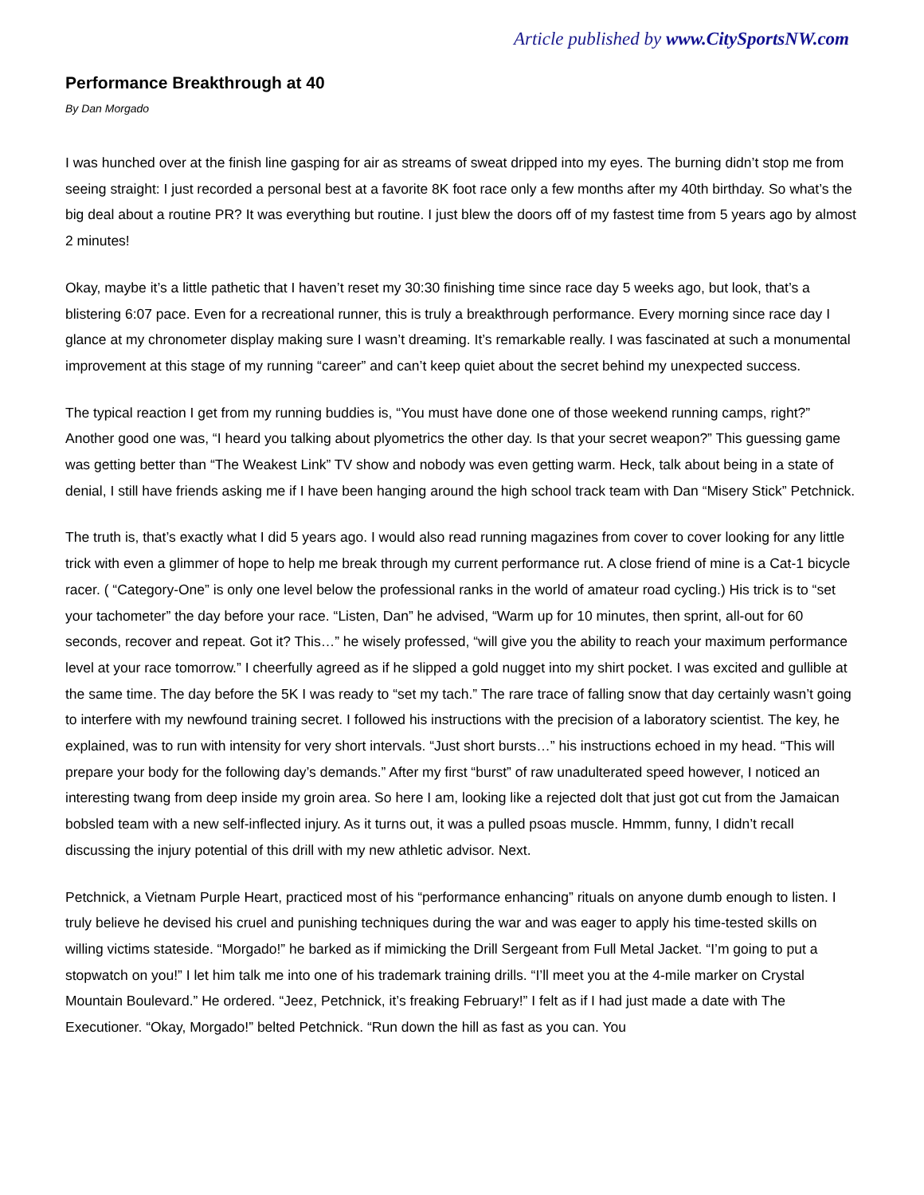Article published by www.CitySportsNW.com
Performance Breakthrough at 40
By Dan Morgado
I was hunched over at the finish line gasping for air as streams of sweat dripped into my eyes. The burning didn’t stop me from seeing straight: I just recorded a personal best at a favorite 8K foot race only a few months after my 40th birthday. So what’s the big deal about a routine PR? It was everything but routine. I just blew the doors off of my fastest time from 5 years ago by almost 2 minutes!
Okay, maybe it’s a little pathetic that I haven’t reset my 30:30 finishing time since race day 5 weeks ago, but look, that’s a blistering 6:07 pace. Even for a recreational runner, this is truly a breakthrough performance. Every morning since race day I glance at my chronometer display making sure I wasn’t dreaming. It’s remarkable really. I was fascinated at such a monumental improvement at this stage of my running “career” and can’t keep quiet about the secret behind my unexpected success.
The typical reaction I get from my running buddies is, “You must have done one of those weekend running camps, right?” Another good one was, “I heard you talking about plyometrics the other day. Is that your secret weapon?” This guessing game was getting better than “The Weakest Link” TV show and nobody was even getting warm. Heck, talk about being in a state of denial, I still have friends asking me if I have been hanging around the high school track team with Dan “Misery Stick” Petchnick.
The truth is, that’s exactly what I did 5 years ago. I would also read running magazines from cover to cover looking for any little trick with even a glimmer of hope to help me break through my current performance rut. A close friend of mine is a Cat-1 bicycle racer. ( “Category-One” is only one level below the professional ranks in the world of amateur road cycling.) His trick is to “set your tachometer” the day before your race. “Listen, Dan” he advised, “Warm up for 10 minutes, then sprint, all-out for 60 seconds, recover and repeat. Got it? This…” he wisely professed, “will give you the ability to reach your maximum performance level at your race tomorrow.” I cheerfully agreed as if he slipped a gold nugget into my shirt pocket. I was excited and gullible at the same time. The day before the 5K I was ready to “set my tach.” The rare trace of falling snow that day certainly wasn’t going to interfere with my newfound training secret. I followed his instructions with the precision of a laboratory scientist. The key, he explained, was to run with intensity for very short intervals. “Just short bursts…” his instructions echoed in my head. “This will prepare your body for the following day’s demands.” After my first “burst” of raw unadulterated speed however, I noticed an interesting twang from deep inside my groin area. So here I am, looking like a rejected dolt that just got cut from the Jamaican bobsled team with a new self-inflected injury. As it turns out, it was a pulled psoas muscle. Hmmm, funny, I didn’t recall discussing the injury potential of this drill with my new athletic advisor. Next.
Petchnick, a Vietnam Purple Heart, practiced most of his “performance enhancing” rituals on anyone dumb enough to listen. I truly believe he devised his cruel and punishing techniques during the war and was eager to apply his time-tested skills on willing victims stateside. “Morgado!” he barked as if mimicking the Drill Sergeant from Full Metal Jacket. “I’m going to put a stopwatch on you!” I let him talk me into one of his trademark training drills. “I’ll meet you at the 4-mile marker on Crystal Mountain Boulevard.” He ordered. “Jeez, Petchnick, it’s freaking February!” I felt as if I had just made a date with The Executioner. “Okay, Morgado!” belted Petchnick. “Run down the hill as fast as you can. You